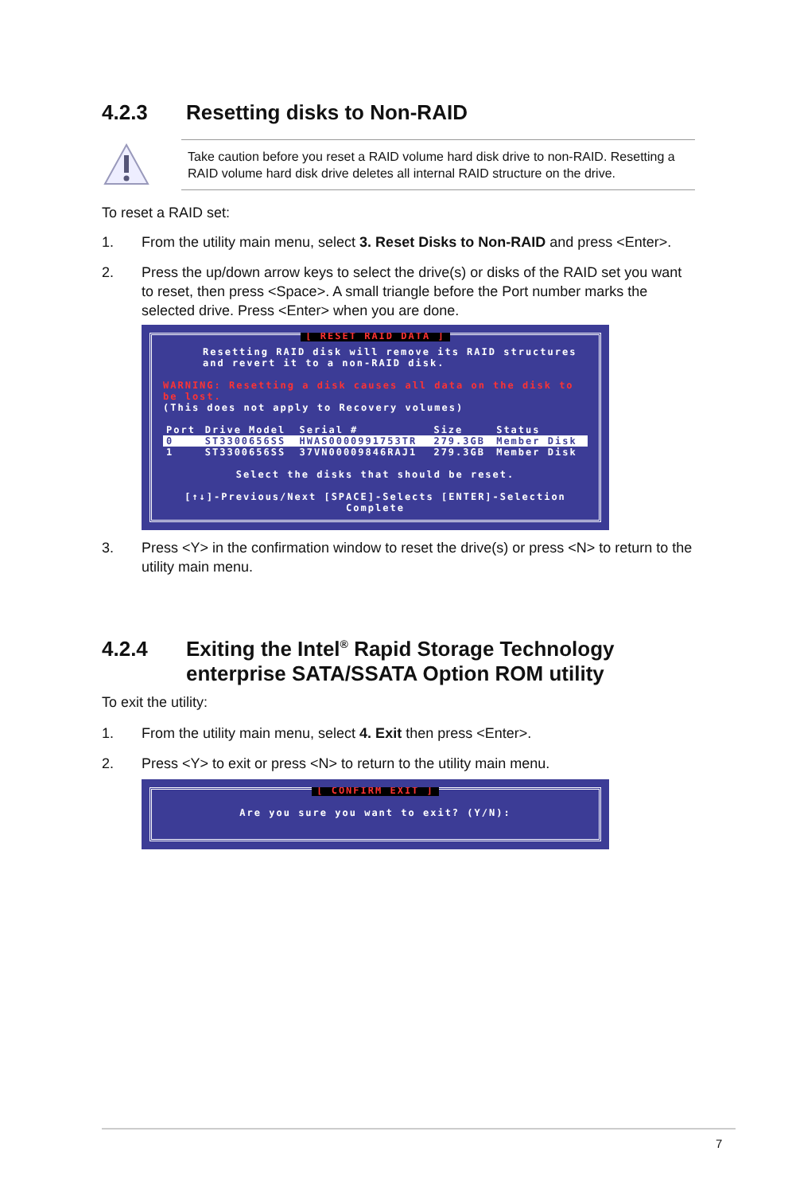4.2.3 Resetting disks to Non-RAID
Take caution before you reset a RAID volume hard disk drive to non-RAID. Resetting a RAID volume hard disk drive deletes all internal RAID structure on the drive.
To reset a RAID set:
1. From the utility main menu, select 3. Reset Disks to Non-RAID and press <Enter>.
2. Press the up/down arrow keys to select the drive(s) or disks of the RAID set you want to reset, then press <Space>. A small triangle before the Port number marks the selected drive. Press <Enter> when you are done.
[ RESET RAID DATA ]
Resetting RAID disk will remove its RAID structures
and revert it to a non-RAID disk.
WARNING: Resetting a disk causes all data on the disk to be lost.
(This does not apply to Recovery volumes)
| Port | Drive Model | Serial # | Size | Status |
| --- | --- | --- | --- | --- |
| 0 | ST3300656SS | HWAS0000991753TR | 279.3GB | Member Disk |
| 1 | ST3300656SS | 37VN00009846RAJ1 | 279.3GB | Member Disk |
Select the disks that should be reset.
[↑↓]-Previous/Next [SPACE]-Selects [ENTER]-Selection Complete
3. Press <Y> in the confirmation window to reset the drive(s) or press <N> to return to the utility main menu.
4.2.4 Exiting the Intel<sup>®</sup> Rapid Storage Technology enterprise SATA/SSATA Option ROM utility
To exit the utility:
1. From the utility main menu, select 4. Exit then press <Enter>.
2. Press <Y> to exit or press <N> to return to the utility main menu.
[ CONFIRM EXIT ]
Are you sure you want to exit? (Y/N):
7